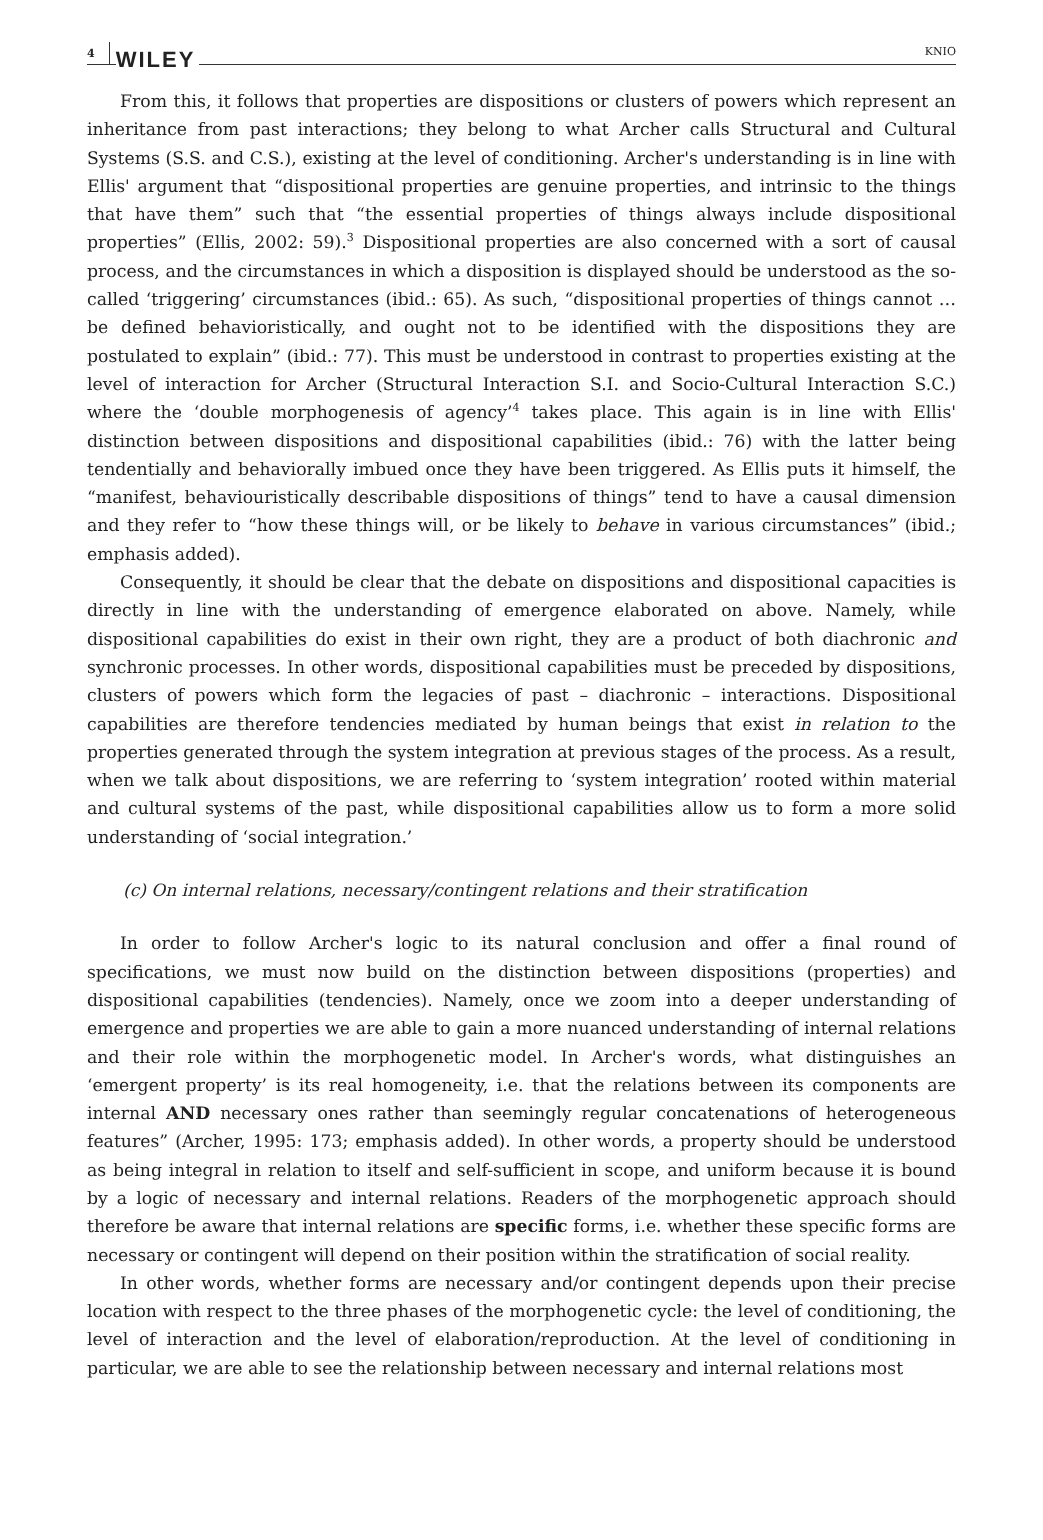4 WILEY KNIO
From this, it follows that properties are dispositions or clusters of powers which represent an inheritance from past interactions; they belong to what Archer calls Structural and Cultural Systems (S.S. and C.S.), existing at the level of conditioning. Archer's understanding is in line with Ellis' argument that “dispositional properties are genuine properties, and intrinsic to the things that have them” such that “the essential properties of things always include dispositional properties” (Ellis, 2002: 59).<sup>3</sup> Dispositional properties are also concerned with a sort of causal process, and the circumstances in which a disposition is displayed should be understood as the so-called ‘triggering’ circumstances (ibid.: 65). As such, “dispositional properties of things cannot … be defined behavioristically, and ought not to be identified with the dispositions they are postulated to explain” (ibid.: 77). This must be understood in contrast to properties existing at the level of interaction for Archer (Structural Interaction S.I. and Socio-Cultural Interaction S.C.) where the ‘double morphogenesis of agency’<sup>4</sup> takes place. This again is in line with Ellis' distinction between dispositions and dispositional capabilities (ibid.: 76) with the latter being tendentially and behaviorally imbued once they have been triggered. As Ellis puts it himself, the “manifest, behaviouristically describable dispositions of things” tend to have a causal dimension and they refer to “how these things will, or be likely to behave in various circumstances” (ibid.; emphasis added).
Consequently, it should be clear that the debate on dispositions and dispositional capacities is directly in line with the understanding of emergence elaborated on above. Namely, while dispositional capabilities do exist in their own right, they are a product of both diachronic and synchronic processes. In other words, dispositional capabilities must be preceded by dispositions, clusters of powers which form the legacies of past – diachronic – interactions. Dispositional capabilities are therefore tendencies mediated by human beings that exist in relation to the properties generated through the system integration at previous stages of the process. As a result, when we talk about dispositions, we are referring to ‘system integration’ rooted within material and cultural systems of the past, while dispositional capabilities allow us to form a more solid understanding of ‘social integration.’
(c) On internal relations, necessary/contingent relations and their stratification
In order to follow Archer's logic to its natural conclusion and offer a final round of specifications, we must now build on the distinction between dispositions (properties) and dispositional capabilities (tendencies). Namely, once we zoom into a deeper understanding of emergence and properties we are able to gain a more nuanced understanding of internal relations and their role within the morphogenetic model. In Archer's words, what distinguishes an ‘emergent property’ is its real homogeneity, i.e. that the relations between its components are internal AND necessary ones rather than seemingly regular concatenations of heterogeneous features” (Archer, 1995: 173; emphasis added). In other words, a property should be understood as being integral in relation to itself and self-sufficient in scope, and uniform because it is bound by a logic of necessary and internal relations. Readers of the morphogenetic approach should therefore be aware that internal relations are specific forms, i.e. whether these specific forms are necessary or contingent will depend on their position within the stratification of social reality.
In other words, whether forms are necessary and/or contingent depends upon their precise location with respect to the three phases of the morphogenetic cycle: the level of conditioning, the level of interaction and the level of elaboration/reproduction. At the level of conditioning in particular, we are able to see the relationship between necessary and internal relations most